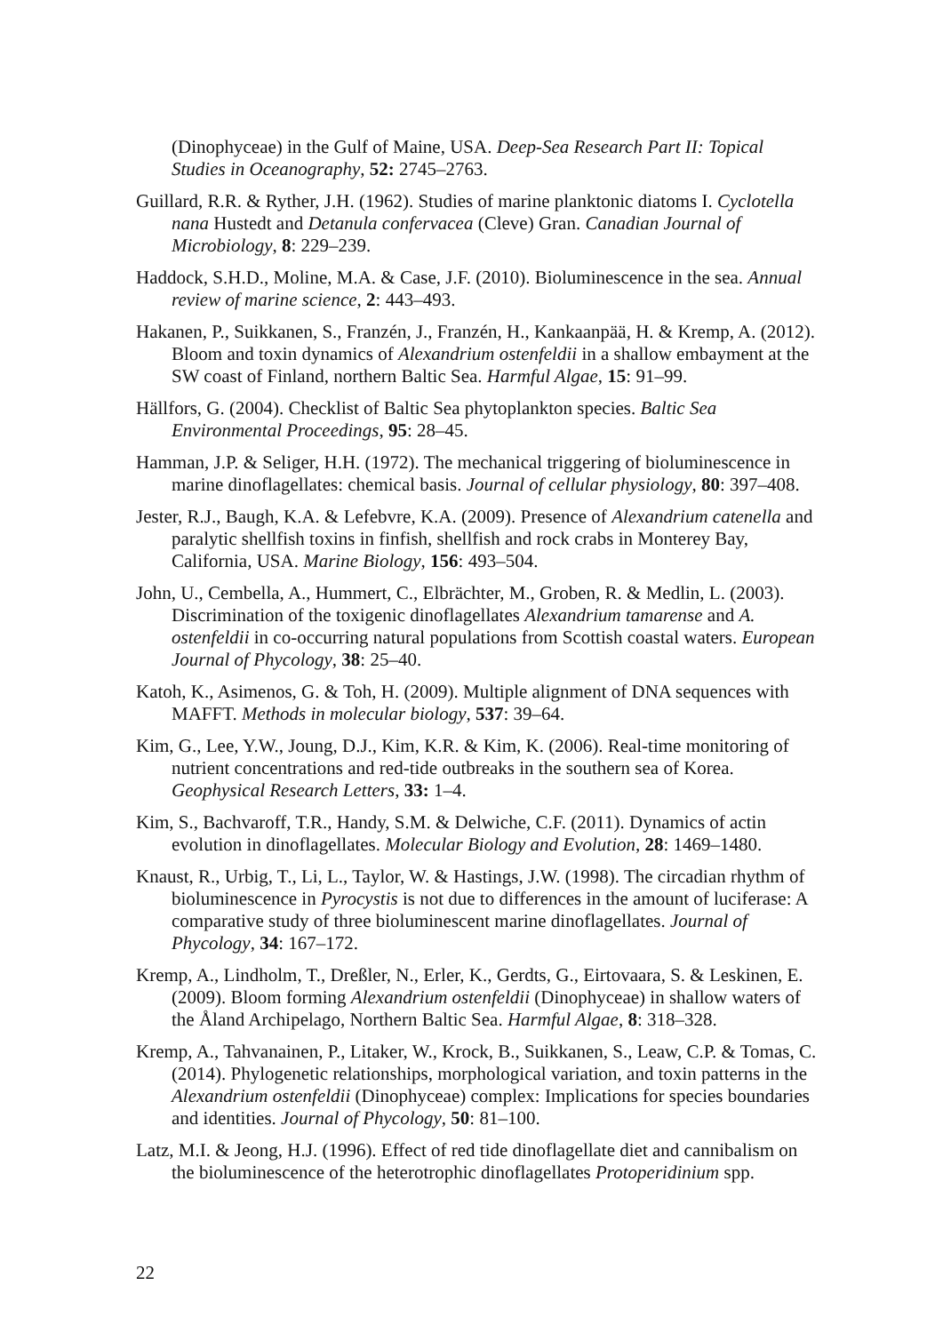(Dinophyceae) in the Gulf of Maine, USA. Deep-Sea Research Part II: Topical Studies in Oceanography, 52: 2745–2763.
Guillard, R.R. & Ryther, J.H. (1962). Studies of marine planktonic diatoms I. Cyclotella nana Hustedt and Detanula confervacea (Cleve) Gran. Canadian Journal of Microbiology, 8: 229–239.
Haddock, S.H.D., Moline, M.A. & Case, J.F. (2010). Bioluminescence in the sea. Annual review of marine science, 2: 443–493.
Hakanen, P., Suikkanen, S., Franzén, J., Franzén, H., Kankaanpää, H. & Kremp, A. (2012). Bloom and toxin dynamics of Alexandrium ostenfeldii in a shallow embayment at the SW coast of Finland, northern Baltic Sea. Harmful Algae, 15: 91–99.
Hällfors, G. (2004). Checklist of Baltic Sea phytoplankton species. Baltic Sea Environmental Proceedings, 95: 28–45.
Hamman, J.P. & Seliger, H.H. (1972). The mechanical triggering of bioluminescence in marine dinoflagellates: chemical basis. Journal of cellular physiology, 80: 397–408.
Jester, R.J., Baugh, K.A. & Lefebvre, K.A. (2009). Presence of Alexandrium catenella and paralytic shellfish toxins in finfish, shellfish and rock crabs in Monterey Bay, California, USA. Marine Biology, 156: 493–504.
John, U., Cembella, A., Hummert, C., Elbrächter, M., Groben, R. & Medlin, L. (2003). Discrimination of the toxigenic dinoflagellates Alexandrium tamarense and A. ostenfeldii in co-occurring natural populations from Scottish coastal waters. European Journal of Phycology, 38: 25–40.
Katoh, K., Asimenos, G. & Toh, H. (2009). Multiple alignment of DNA sequences with MAFFT. Methods in molecular biology, 537: 39–64.
Kim, G., Lee, Y.W., Joung, D.J., Kim, K.R. & Kim, K. (2006). Real-time monitoring of nutrient concentrations and red-tide outbreaks in the southern sea of Korea. Geophysical Research Letters, 33: 1–4.
Kim, S., Bachvaroff, T.R., Handy, S.M. & Delwiche, C.F. (2011). Dynamics of actin evolution in dinoflagellates. Molecular Biology and Evolution, 28: 1469–1480.
Knaust, R., Urbig, T., Li, L., Taylor, W. & Hastings, J.W. (1998). The circadian rhythm of bioluminescence in Pyrocystis is not due to differences in the amount of luciferase: A comparative study of three bioluminescent marine dinoflagellates. Journal of Phycology, 34: 167–172.
Kremp, A., Lindholm, T., Dreßler, N., Erler, K., Gerdts, G., Eirtovaara, S. & Leskinen, E. (2009). Bloom forming Alexandrium ostenfeldii (Dinophyceae) in shallow waters of the Åland Archipelago, Northern Baltic Sea. Harmful Algae, 8: 318–328.
Kremp, A., Tahvanainen, P., Litaker, W., Krock, B., Suikkanen, S., Leaw, C.P. & Tomas, C. (2014). Phylogenetic relationships, morphological variation, and toxin patterns in the Alexandrium ostenfeldii (Dinophyceae) complex: Implications for species boundaries and identities. Journal of Phycology, 50: 81–100.
Latz, M.I. & Jeong, H.J. (1996). Effect of red tide dinoflagellate diet and cannibalism on the bioluminescence of the heterotrophic dinoflagellates Protoperidinium spp.
22